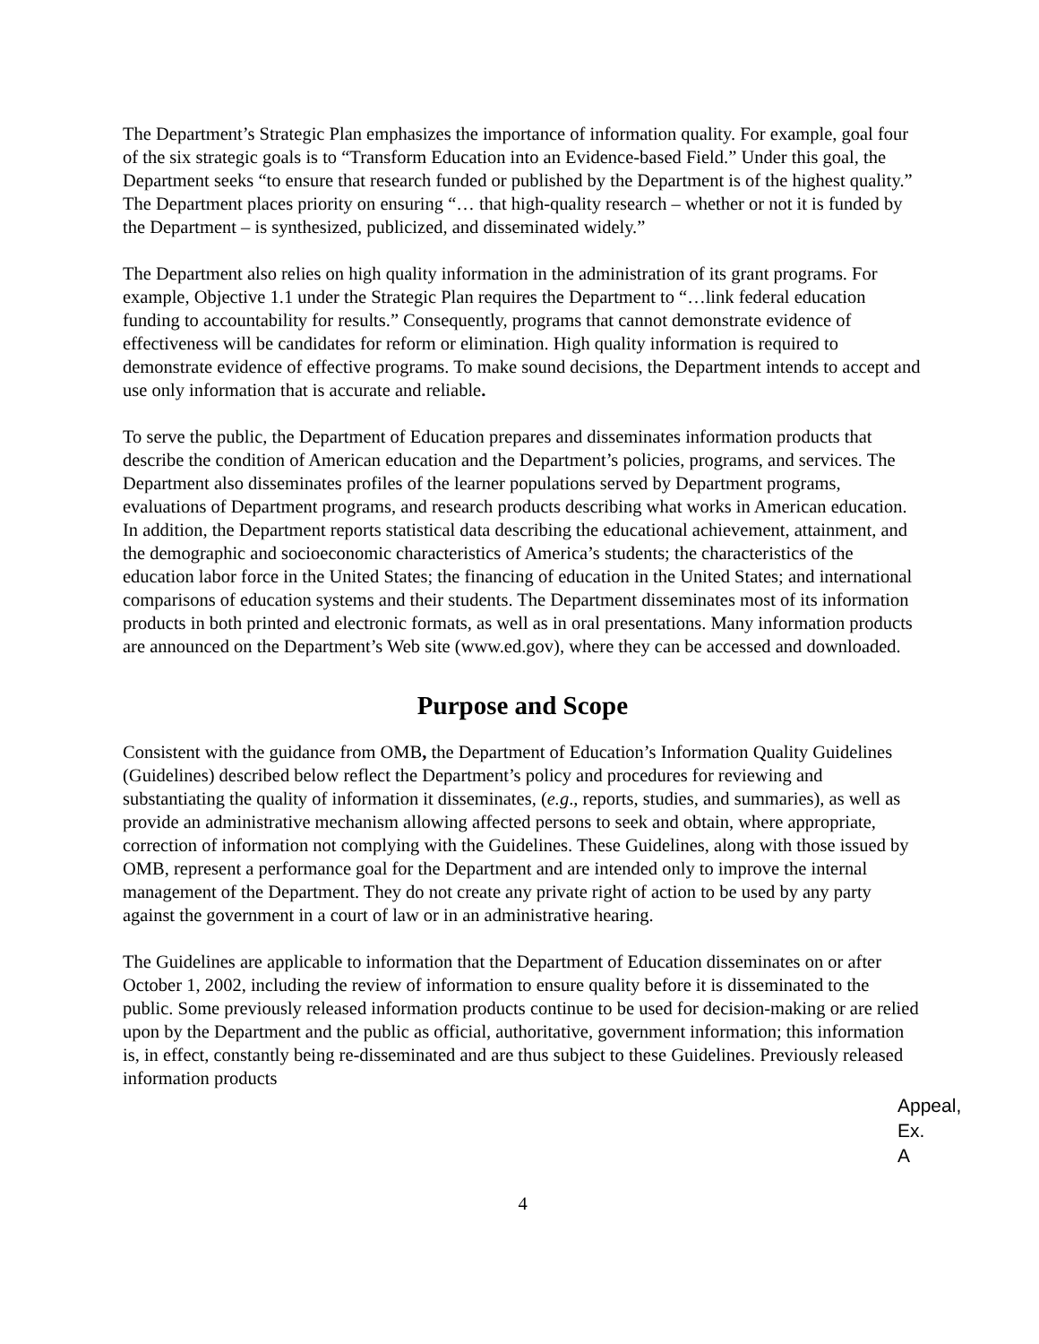The Department’s Strategic Plan emphasizes the importance of information quality. For example, goal four of the six strategic goals is to “Transform Education into an Evidence-based Field.” Under this goal, the Department seeks “to ensure that research funded or published by the Department is of the highest quality.” The Department places priority on ensuring “… that high-quality research – whether or not it is funded by the Department – is synthesized, publicized, and disseminated widely.”
The Department also relies on high quality information in the administration of its grant programs. For example, Objective 1.1 under the Strategic Plan requires the Department to “…link federal education funding to accountability for results.” Consequently, programs that cannot demonstrate evidence of effectiveness will be candidates for reform or elimination. High quality information is required to demonstrate evidence of effective programs. To make sound decisions, the Department intends to accept and use only information that is accurate and reliable.
To serve the public, the Department of Education prepares and disseminates information products that describe the condition of American education and the Department’s policies, programs, and services. The Department also disseminates profiles of the learner populations served by Department programs, evaluations of Department programs, and research products describing what works in American education. In addition, the Department reports statistical data describing the educational achievement, attainment, and the demographic and socioeconomic characteristics of America’s students; the characteristics of the education labor force in the United States; the financing of education in the United States; and international comparisons of education systems and their students. The Department disseminates most of its information products in both printed and electronic formats, as well as in oral presentations. Many information products are announced on the Department’s Web site (www.ed.gov), where they can be accessed and downloaded.
Purpose and Scope
Consistent with the guidance from OMB, the Department of Education’s Information Quality Guidelines (Guidelines) described below reflect the Department’s policy and procedures for reviewing and substantiating the quality of information it disseminates, (e.g., reports, studies, and summaries), as well as provide an administrative mechanism allowing affected persons to seek and obtain, where appropriate, correction of information not complying with the Guidelines. These Guidelines, along with those issued by OMB, represent a performance goal for the Department and are intended only to improve the internal management of the Department. They do not create any private right of action to be used by any party against the government in a court of law or in an administrative hearing.
The Guidelines are applicable to information that the Department of Education disseminates on or after October 1, 2002, including the review of information to ensure quality before it is disseminated to the public. Some previously released information products continue to be used for decision-making or are relied upon by the Department and the public as official, authoritative, government information; this information is, in effect, constantly being re-disseminated and are thus subject to these Guidelines. Previously released information products
Appeal,
Ex. A
4